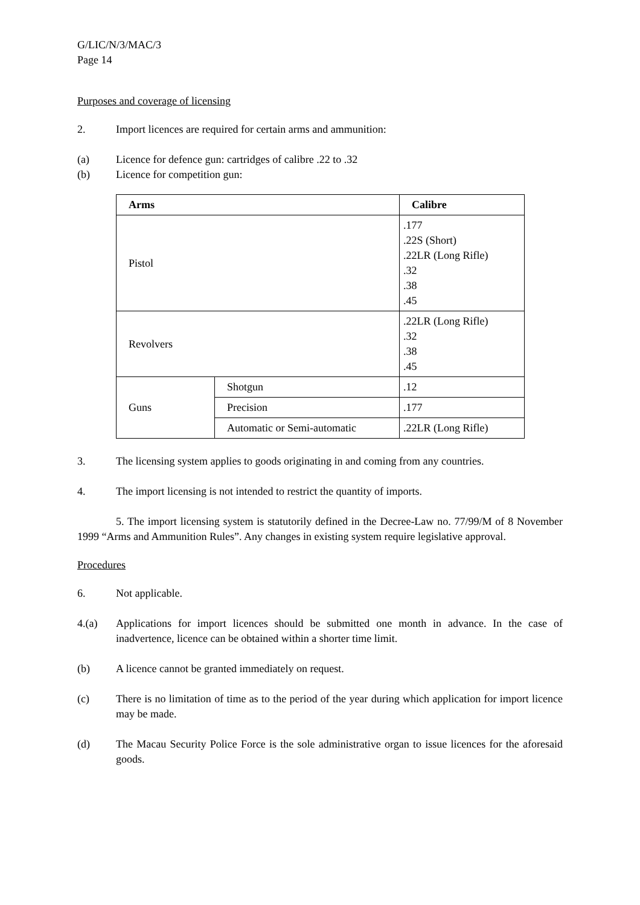G/LIC/N/3/MAC/3
Page 14
Purposes and coverage of licensing
2. Import licences are required for certain arms and ammunition:
(a) Licence for defence gun: cartridges of calibre .22 to .32
(b) Licence for competition gun:
| Arms | | Calibre |
| --- | --- | --- |
| Pistol | | .177 .22S (Short) .22LR (Long Rifle) .32 .38 .45 |
| Revolvers | | .22LR (Long Rifle) .32 .38 .45 |
| Guns | Shotgun | .12 |
| | Precision | .177 |
| | Automatic or Semi-automatic | .22LR (Long Rifle) |
3. The licensing system applies to goods originating in and coming from any countries.
4. The import licensing is not intended to restrict the quantity of imports.
5. The import licensing system is statutorily defined in the Decree-Law no. 77/99/M of 8 November 1999 “Arms and Ammunition Rules”. Any changes in existing system require legislative approval.
Procedures
6. Not applicable.
4.(a) Applications for import licences should be submitted one month in advance. In the case of inadvertence, licence can be obtained within a shorter time limit.
(b) A licence cannot be granted immediately on request.
(c) There is no limitation of time as to the period of the year during which application for import licence may be made.
(d) The Macau Security Police Force is the sole administrative organ to issue licences for the aforesaid goods.